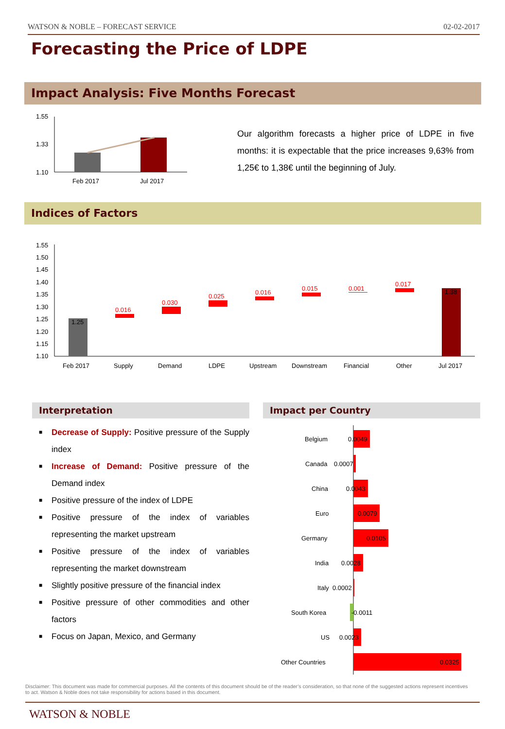WATSON & NOBLE – FORECAST SERVICE 02-02-2017
Forecasting the Price of LDPE
Impact Analysis: Five Months Forecast
1.55
1.33
1.10
Feb 2017
Jul 2017
Our algorithm forecasts a higher price of LDPE in five months: it is expectable that the price increases 9,63% from 1,25€ to 1,38€ until the beginning of July.
Indices of Factors
1.55
1.50
1.45
1.40
1.35
1.30
1.25
1.20
1.15
1.10
1.25
0.016
0.030
0.025
0.016
0.015
0.001
0.017
1.38
Feb 2017
Supply
Demand
LDPE
Upstream
Downstream
Financial
Other
Jul 2017
Interpretation Impact per Country
■ Decrease of Supply: Positive pressure of the Supply index
■ Increase of Demand: Positive pressure of the Demand index
■ Positive pressure of the index of LDPE
■ Positive pressure of the index of variables representing the market upstream
■ Positive pressure of the index of variables representing the market downstream
■ Slightly positive pressure of the financial index
■ Positive pressure of other commodities and other factors
■ Focus on Japan, Mexico, and Germany
Belgium
0.0049
Canada
0.0007
China
0.0043
Euro
0.0079
Germany
0.0105
India
0.0028
Italy
0.0002
South Korea
-0.0011
US
0.0023
Other Countries
0.0325
Disclaimer: This document was made for commercial purposes. All the contents of this document should be of the reader’s consideration, so that none of the suggested actions represent incentives to act. Watson & Noble does not take responsibility for actions based in this document.
WATSON & NOBLE